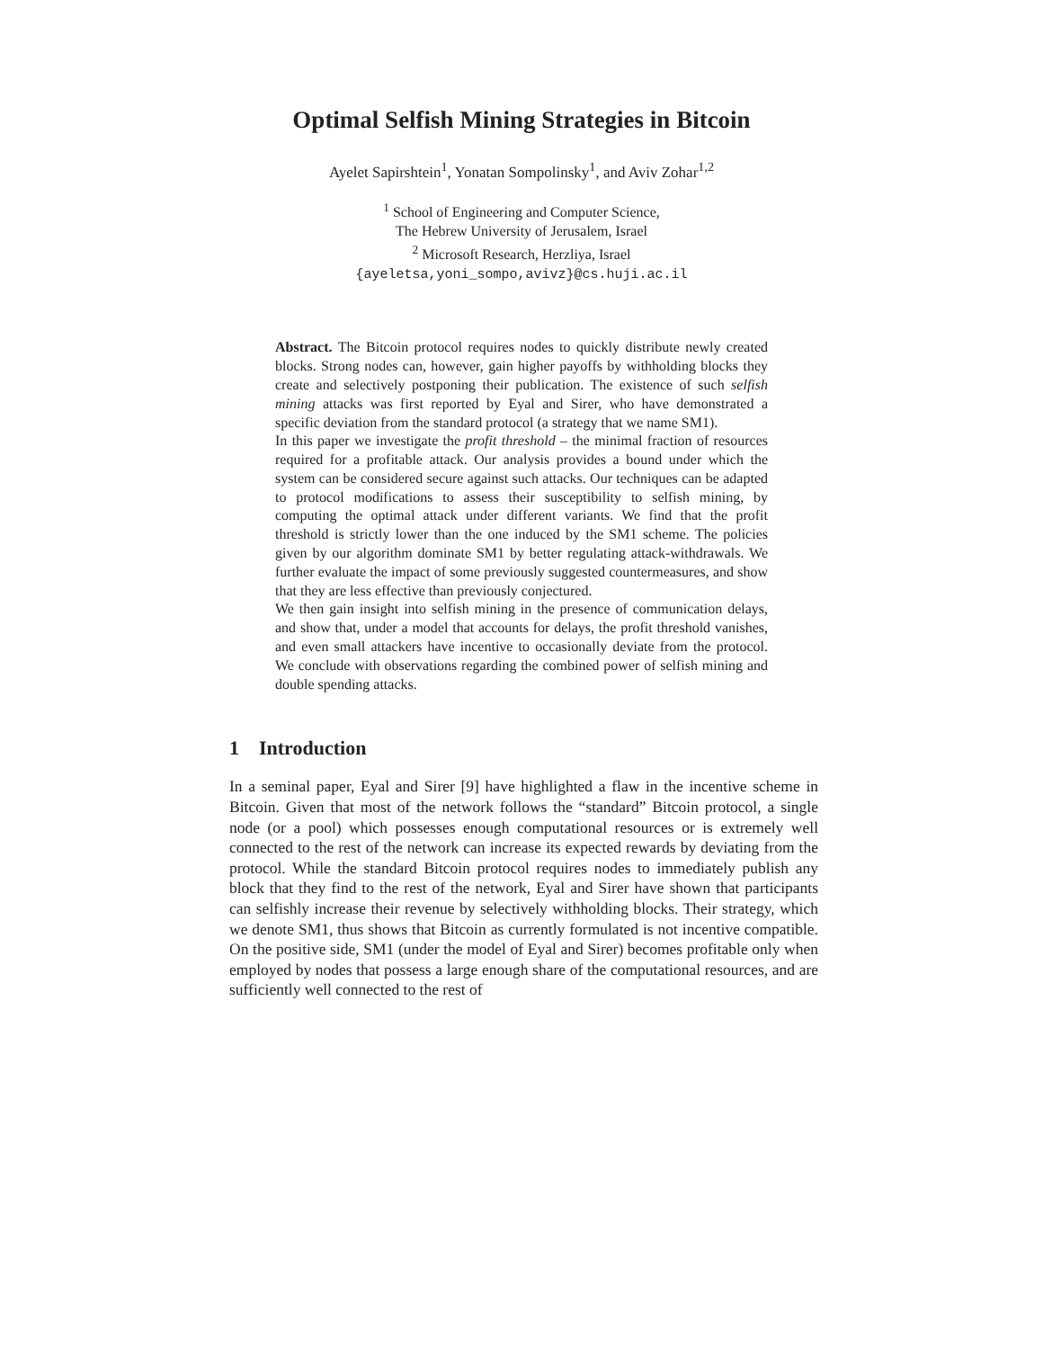Optimal Selfish Mining Strategies in Bitcoin
Ayelet Sapirshtein<sup>1</sup>, Yonatan Sompolinsky<sup>1</sup>, and Aviv Zohar<sup>1,2</sup>
<sup>1</sup> School of Engineering and Computer Science,
The Hebrew University of Jerusalem, Israel
<sup>2</sup> Microsoft Research, Herzliya, Israel
{ayeletsa,yoni_sompo,avivz}@cs.huji.ac.il
Abstract. The Bitcoin protocol requires nodes to quickly distribute newly created blocks. Strong nodes can, however, gain higher payoffs by withholding blocks they create and selectively postponing their publication. The existence of such selfish mining attacks was first reported by Eyal and Sirer, who have demonstrated a specific deviation from the standard protocol (a strategy that we name SM1).
In this paper we investigate the profit threshold – the minimal fraction of resources required for a profitable attack. Our analysis provides a bound under which the system can be considered secure against such attacks. Our techniques can be adapted to protocol modifications to assess their susceptibility to selfish mining, by computing the optimal attack under different variants. We find that the profit threshold is strictly lower than the one induced by the SM1 scheme. The policies given by our algorithm dominate SM1 by better regulating attack-withdrawals. We further evaluate the impact of some previously suggested countermeasures, and show that they are less effective than previously conjectured.
We then gain insight into selfish mining in the presence of communication delays, and show that, under a model that accounts for delays, the profit threshold vanishes, and even small attackers have incentive to occasionally deviate from the protocol. We conclude with observations regarding the combined power of selfish mining and double spending attacks.
1 Introduction
In a seminal paper, Eyal and Sirer [9] have highlighted a flaw in the incentive scheme in Bitcoin. Given that most of the network follows the “standard” Bitcoin protocol, a single node (or a pool) which possesses enough computational resources or is extremely well connected to the rest of the network can increase its expected rewards by deviating from the protocol. While the standard Bitcoin protocol requires nodes to immediately publish any block that they find to the rest of the network, Eyal and Sirer have shown that participants can selfishly increase their revenue by selectively withholding blocks. Their strategy, which we denote SM1, thus shows that Bitcoin as currently formulated is not incentive compatible. On the positive side, SM1 (under the model of Eyal and Sirer) becomes profitable only when employed by nodes that possess a large enough share of the computational resources, and are sufficiently well connected to the rest of